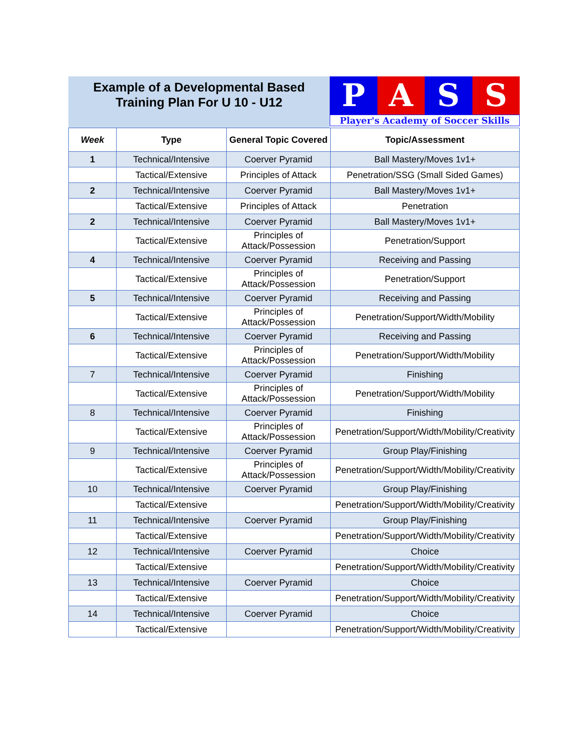Example of a Developmental Based
Training Plan For U 10 - U12
P A S S
Player's Academy of Soccer Skills
| Week | Type | General Topic Covered | Topic/Assessment |
| --- | --- | --- | --- |
| 1 | Technical/Intensive | Coerver Pyramid | Ball Mastery/Moves 1v1+ |
| | Tactical/Extensive | Principles of Attack | Penetration/SSG (Small Sided Games) |
| 2 | Technical/Intensive | Coerver Pyramid | Ball Mastery/Moves 1v1+ |
| | Tactical/Extensive | Principles of Attack | Penetration |
| 2 | Technical/Intensive | Coerver Pyramid | Ball Mastery/Moves 1v1+ |
| | Tactical/Extensive | Principles of Attack/Possession | Penetration/Support |
| 4 | Technical/Intensive | Coerver Pyramid | Receiving and Passing |
| | Tactical/Extensive | Principles of Attack/Possession | Penetration/Support |
| 5 | Technical/Intensive | Coerver Pyramid | Receiving and Passing |
| | Tactical/Extensive | Principles of Attack/Possession | Penetration/Support/Width/Mobility |
| 6 | Technical/Intensive | Coerver Pyramid | Receiving and Passing |
| | Tactical/Extensive | Principles of Attack/Possession | Penetration/Support/Width/Mobility |
| 7 | Technical/Intensive | Coerver Pyramid | Finishing |
| | Tactical/Extensive | Principles of Attack/Possession | Penetration/Support/Width/Mobility |
| 8 | Technical/Intensive | Coerver Pyramid | Finishing |
| | Tactical/Extensive | Principles of Attack/Possession | Penetration/Support/Width/Mobility/Creativity |
| 9 | Technical/Intensive | Coerver Pyramid | Group Play/Finishing |
| | Tactical/Extensive | Principles of Attack/Possession | Penetration/Support/Width/Mobility/Creativity |
| 10 | Technical/Intensive | Coerver Pyramid | Group Play/Finishing |
| | Tactical/Extensive | | Penetration/Support/Width/Mobility/Creativity |
| 11 | Technical/Intensive | Coerver Pyramid | Group Play/Finishing |
| | Tactical/Extensive | | Penetration/Support/Width/Mobility/Creativity |
| 12 | Technical/Intensive | Coerver Pyramid | Choice |
| | Tactical/Extensive | | Penetration/Support/Width/Mobility/Creativity |
| 13 | Technical/Intensive | Coerver Pyramid | Choice |
| | Tactical/Extensive | | Penetration/Support/Width/Mobility/Creativity |
| 14 | Technical/Intensive | Coerver Pyramid | Choice |
| | Tactical/Extensive | | Penetration/Support/Width/Mobility/Creativity |